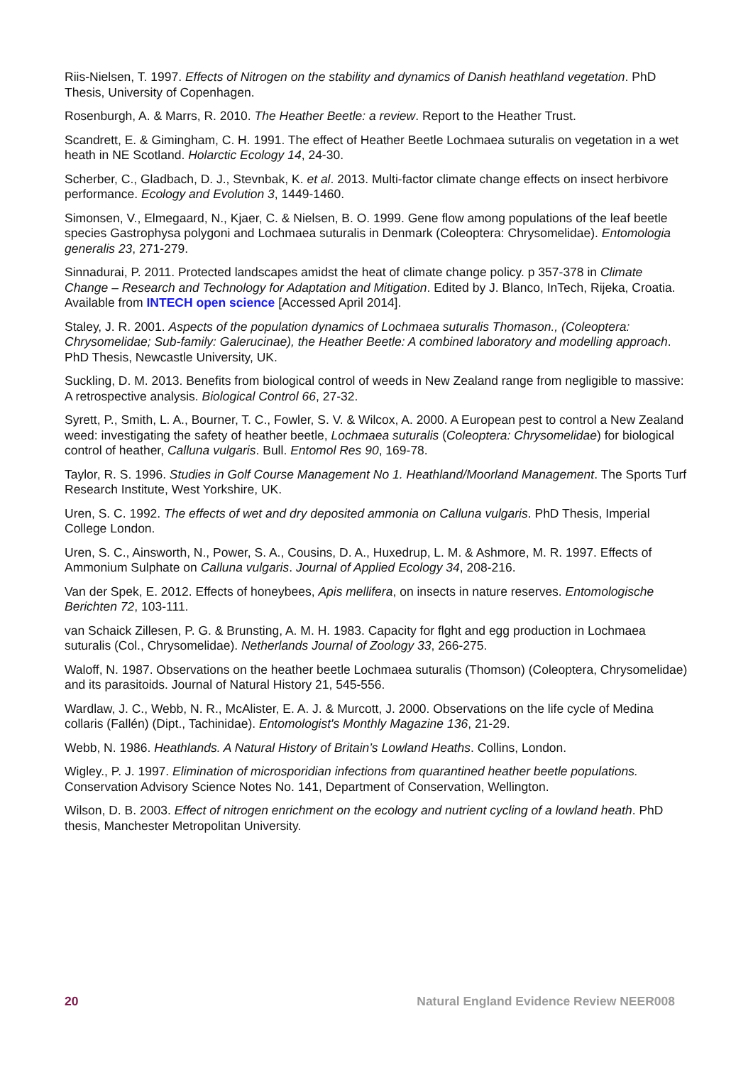Riis-Nielsen, T. 1997. Effects of Nitrogen on the stability and dynamics of Danish heathland vegetation. PhD Thesis, University of Copenhagen.
Rosenburgh, A. & Marrs, R. 2010. The Heather Beetle: a review. Report to the Heather Trust.
Scandrett, E. & Gimingham, C. H. 1991. The effect of Heather Beetle Lochmaea suturalis on vegetation in a wet heath in NE Scotland. Holarctic Ecology 14, 24-30.
Scherber, C., Gladbach, D. J., Stevnbak, K. et al. 2013. Multi-factor climate change effects on insect herbivore performance. Ecology and Evolution 3, 1449-1460.
Simonsen, V., Elmegaard, N., Kjaer, C. & Nielsen, B. O. 1999. Gene flow among populations of the leaf beetle species Gastrophysa polygoni and Lochmaea suturalis in Denmark (Coleoptera: Chrysomelidae). Entomologia generalis 23, 271-279.
Sinnadurai, P. 2011. Protected landscapes amidst the heat of climate change policy. p 357-378 in Climate Change – Research and Technology for Adaptation and Mitigation. Edited by J. Blanco, InTech, Rijeka, Croatia. Available from INTECH open science [Accessed April 2014].
Staley, J. R. 2001. Aspects of the population dynamics of Lochmaea suturalis Thomason., (Coleoptera: Chrysomelidae; Sub-family: Galerucinae), the Heather Beetle: A combined laboratory and modelling approach. PhD Thesis, Newcastle University, UK.
Suckling, D. M. 2013. Benefits from biological control of weeds in New Zealand range from negligible to massive: A retrospective analysis. Biological Control 66, 27-32.
Syrett, P., Smith, L. A., Bourner, T. C., Fowler, S. V. & Wilcox, A. 2000. A European pest to control a New Zealand weed: investigating the safety of heather beetle, Lochmaea suturalis (Coleoptera: Chrysomelidae) for biological control of heather, Calluna vulgaris. Bull. Entomol Res 90, 169-78.
Taylor, R. S. 1996. Studies in Golf Course Management No 1. Heathland/Moorland Management. The Sports Turf Research Institute, West Yorkshire, UK.
Uren, S. C. 1992. The effects of wet and dry deposited ammonia on Calluna vulgaris. PhD Thesis, Imperial College London.
Uren, S. C., Ainsworth, N., Power, S. A., Cousins, D. A., Huxedrup, L. M. & Ashmore, M. R. 1997. Effects of Ammonium Sulphate on Calluna vulgaris. Journal of Applied Ecology 34, 208-216.
Van der Spek, E. 2012. Effects of honeybees, Apis mellifera, on insects in nature reserves. Entomologische Berichten 72, 103-111.
van Schaick Zillesen, P. G. & Brunsting, A. M. H. 1983. Capacity for flght and egg production in Lochmaea suturalis (Col., Chrysomelidae). Netherlands Journal of Zoology 33, 266-275.
Waloff, N. 1987. Observations on the heather beetle Lochmaea suturalis (Thomson) (Coleoptera, Chrysomelidae) and its parasitoids. Journal of Natural History 21, 545-556.
Wardlaw, J. C., Webb, N. R., McAlister, E. A. J. & Murcott, J. 2000. Observations on the life cycle of Medina collaris (Fallén) (Dipt., Tachinidae). Entomologist's Monthly Magazine 136, 21-29.
Webb, N. 1986. Heathlands. A Natural History of Britain’s Lowland Heaths. Collins, London.
Wigley., P. J. 1997. Elimination of microsporidian infections from quarantined heather beetle populations. Conservation Advisory Science Notes No. 141, Department of Conservation, Wellington.
Wilson, D. B. 2003. Effect of nitrogen enrichment on the ecology and nutrient cycling of a lowland heath. PhD thesis, Manchester Metropolitan University.
20 Natural England Evidence Review NEER008